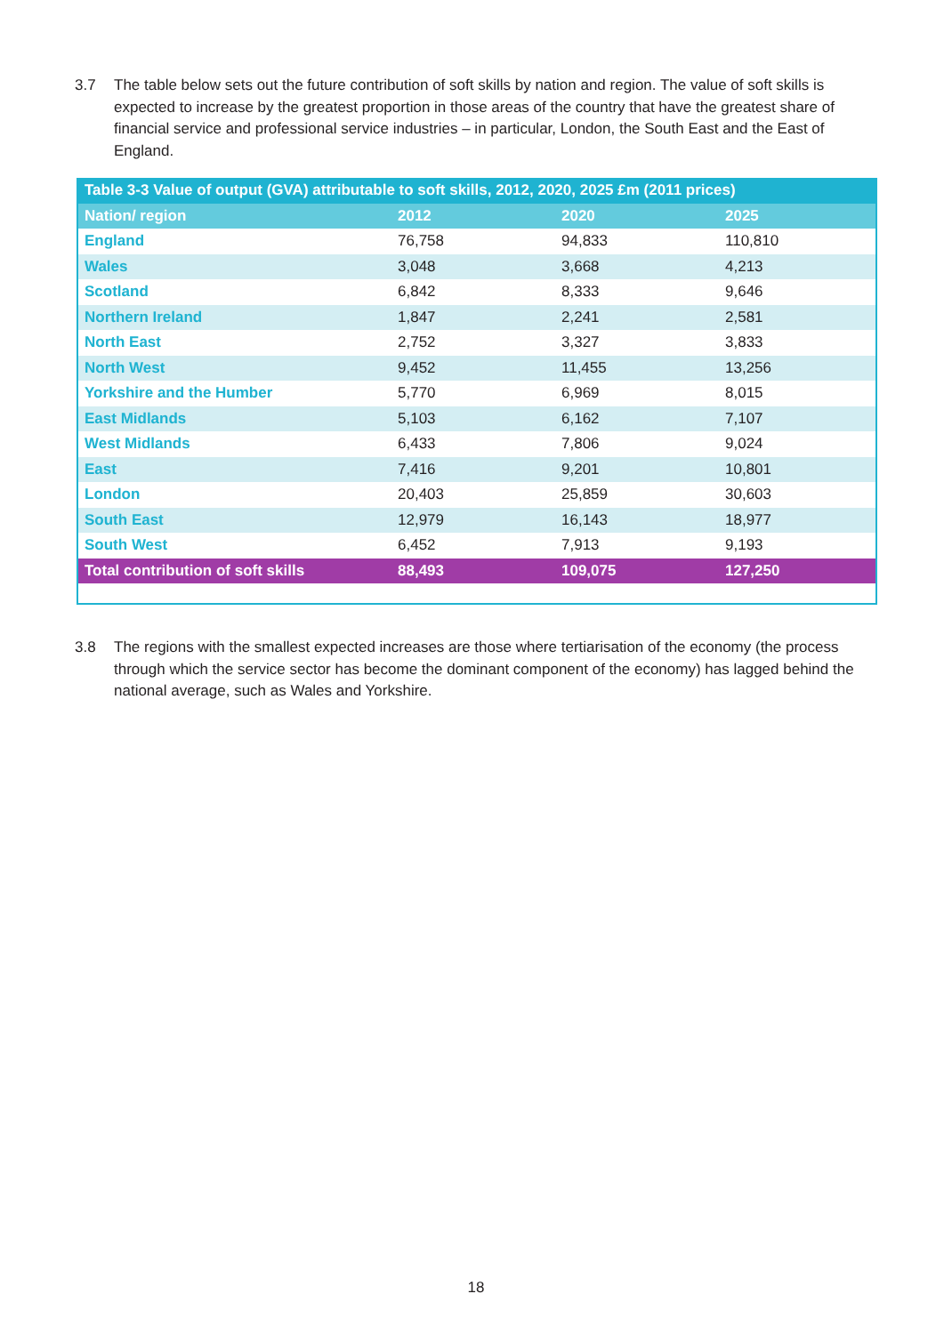3.7 The table below sets out the future contribution of soft skills by nation and region. The value of soft skills is expected to increase by the greatest proportion in those areas of the country that have the greatest share of financial service and professional service industries – in particular, London, the South East and the East of England.
| Table 3-3 Value of output (GVA) attributable to soft skills, 2012, 2020, 2025 £m (2011 prices) | | | |
| Nation/ region | 2012 | 2020 | 2025 |
| England | 76,758 | 94,833 | 110,810 |
| Wales | 3,048 | 3,668 | 4,213 |
| Scotland | 6,842 | 8,333 | 9,646 |
| Northern Ireland | 1,847 | 2,241 | 2,581 |
| North East | 2,752 | 3,327 | 3,833 |
| North West | 9,452 | 11,455 | 13,256 |
| Yorkshire and the Humber | 5,770 | 6,969 | 8,015 |
| East Midlands | 5,103 | 6,162 | 7,107 |
| West Midlands | 6,433 | 7,806 | 9,024 |
| East | 7,416 | 9,201 | 10,801 |
| London | 20,403 | 25,859 | 30,603 |
| South East | 12,979 | 16,143 | 18,977 |
| South West | 6,452 | 7,913 | 9,193 |
| Total contribution of soft skills | 88,493 | 109,075 | 127,250 |
3.8 The regions with the smallest expected increases are those where tertiarisation of the economy (the process through which the service sector has become the dominant component of the economy) has lagged behind the national average, such as Wales and Yorkshire.
18